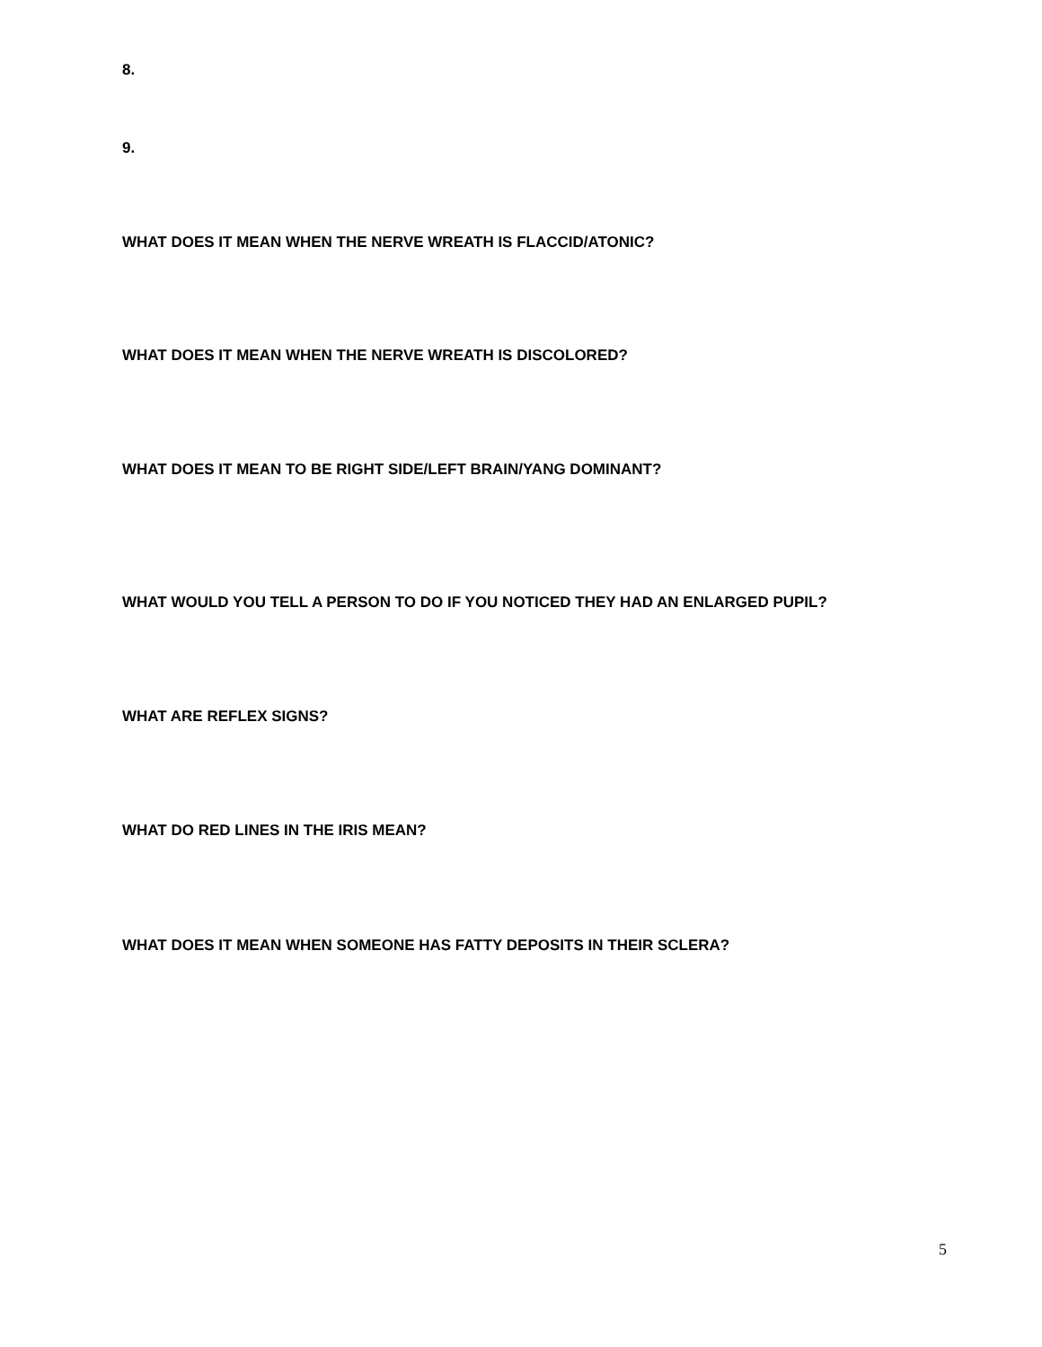8.
9.
WHAT DOES IT MEAN WHEN THE NERVE WREATH IS FLACCID/ATONIC?
WHAT DOES IT MEAN WHEN THE NERVE WREATH IS DISCOLORED?
WHAT DOES IT MEAN TO BE RIGHT SIDE/LEFT BRAIN/YANG DOMINANT?
WHAT WOULD YOU TELL A PERSON TO DO IF YOU NOTICED THEY HAD AN ENLARGED PUPIL?
WHAT ARE REFLEX SIGNS?
WHAT DO RED LINES IN THE IRIS MEAN?
WHAT DOES IT MEAN WHEN SOMEONE HAS FATTY DEPOSITS IN THEIR SCLERA?
5